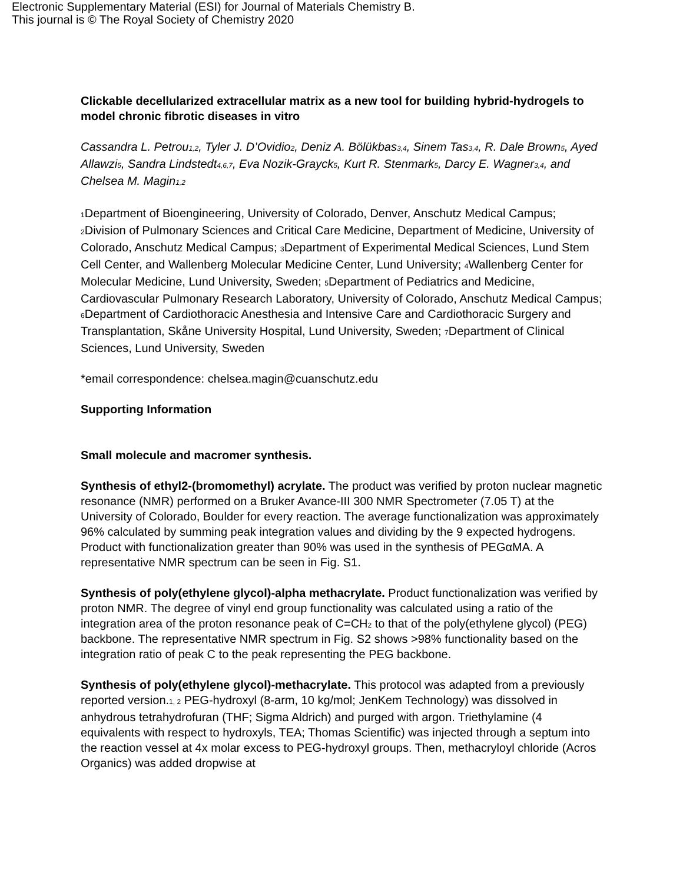Electronic Supplementary Material (ESI) for Journal of Materials Chemistry B.
This journal is © The Royal Society of Chemistry 2020
Clickable decellularized extracellular matrix as a new tool for building hybrid-hydrogels to model chronic fibrotic diseases in vitro
Cassandra L. Petrou1,2, Tyler J. D’Ovidio2, Deniz A. Bölükbas3,4, Sinem Tas3,4, R. Dale Brown5, Ayed Allawzi5, Sandra Lindstedt4,6,7, Eva Nozik-Grayck5, Kurt R. Stenmark5, Darcy E. Wagner3,4, and Chelsea M. Magin1,2
1 Department of Bioengineering, University of Colorado, Denver, Anschutz Medical Campus; 2 Division of Pulmonary Sciences and Critical Care Medicine, Department of Medicine, University of Colorado, Anschutz Medical Campus; 3 Department of Experimental Medical Sciences, Lund Stem Cell Center, and Wallenberg Molecular Medicine Center, Lund University; 4 Wallenberg Center for Molecular Medicine, Lund University, Sweden; 5 Department of Pediatrics and Medicine, Cardiovascular Pulmonary Research Laboratory, University of Colorado, Anschutz Medical Campus; 6 Department of Cardiothoracic Anesthesia and Intensive Care and Cardiothoracic Surgery and Transplantation, Skåne University Hospital, Lund University, Sweden; 7 Department of Clinical Sciences, Lund University, Sweden
*email correspondence: chelsea.magin@cuanschutz.edu
Supporting Information
Small molecule and macromer synthesis.
Synthesis of ethyl2-(bromomethyl) acrylate. The product was verified by proton nuclear magnetic resonance (NMR) performed on a Bruker Avance-III 300 NMR Spectrometer (7.05 T) at the University of Colorado, Boulder for every reaction. The average functionalization was approximately 96% calculated by summing peak integration values and dividing by the 9 expected hydrogens. Product with functionalization greater than 90% was used in the synthesis of PEGαMA. A representative NMR spectrum can be seen in Fig. S1.
Synthesis of poly(ethylene glycol)-alpha methacrylate. Product functionalization was verified by proton NMR. The degree of vinyl end group functionality was calculated using a ratio of the integration area of the proton resonance peak of C=CH<sub>2</sub> to that of the poly(ethylene glycol) (PEG) backbone. The representative NMR spectrum in Fig. S2 shows >98% functionality based on the integration ratio of peak C to the peak representing the PEG backbone.
Synthesis of poly(ethylene glycol)-methacrylate. This protocol was adapted from a previously reported version.1, 2 PEG-hydroxyl (8-arm, 10 kg/mol; JenKem Technology) was dissolved in anhydrous tetrahydrofuran (THF; Sigma Aldrich) and purged with argon. Triethylamine (4 equivalents with respect to hydroxyls, TEA; Thomas Scientific) was injected through a septum into the reaction vessel at 4x molar excess to PEG-hydroxyl groups. Then, methacryloyl chloride (Acros Organics) was added dropwise at